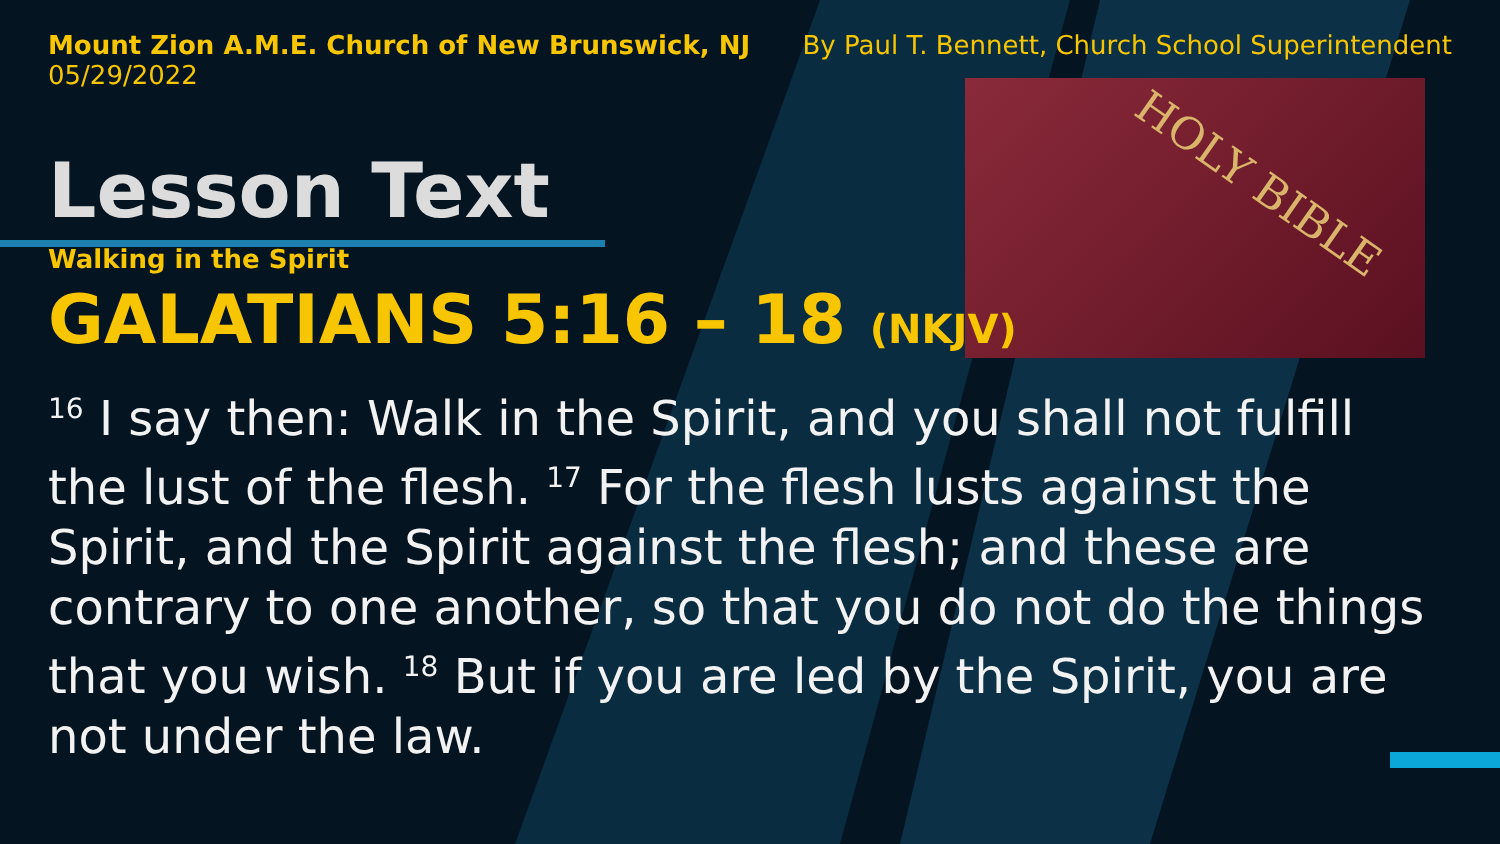HOLY BIBLE
Mount Zion A.M.E. Church of New Brunswick, NJ
05/29/2022
By Paul T. Bennett, Church School Superintendent
Lesson Text
Walking in the Spirit
GALATIANS 5:16 – 18 (NKJV)
<sup>16</sup> I say then: Walk in the Spirit, and you shall not fulfill the lust of the flesh. <sup>17</sup> For the flesh lusts against the Spirit, and the Spirit against the flesh; and these are contrary to one another, so that you do not do the things that you wish. <sup>18</sup> But if you are led by the Spirit, you are not under the law.